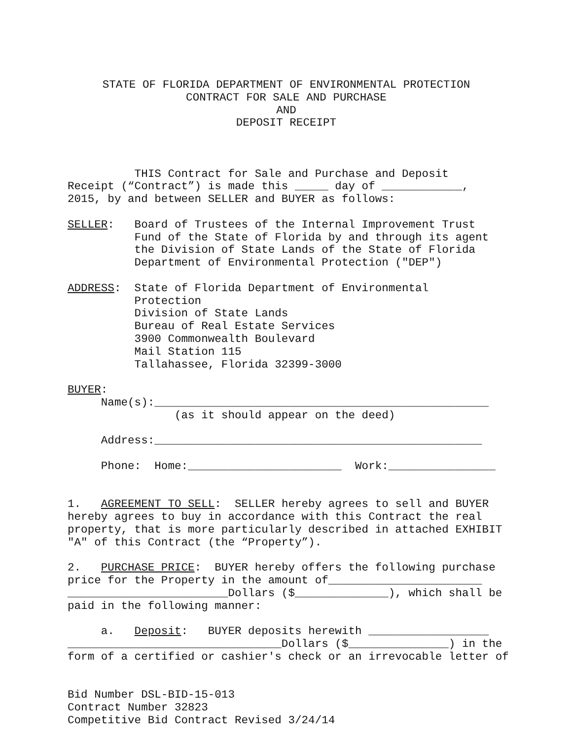STATE OF FLORIDA DEPARTMENT OF ENVIRONMENTAL PROTECTION CONTRACT FOR SALE AND PURCHASE AND DEPOSIT RECEIPT
THIS Contract for Sale and Purchase and Deposit Receipt (“Contract”) is made this _____ day of ____________, 2015, by and between SELLER and BUYER as follows: SELLER: Board of Trustees of the Internal Improvement Trust Fund of the State of Florida by and through its agent the Division of State Lands of the State of Florida Department of Environmental Protection ("DEP") ADDRESS: State of Florida Department of Environmental Protection Division of State Lands Bureau of Real Estate Services 3900 Commonwealth Boulevard Mail Station 115 Tallahassee, Florida 32399-3000 BUYER: Name(s):__________________________________________________ (as it should appear on the deed) Address:_________________________________________________ Phone: Home:_______________________ Work:________________ 1. AGREEMENT TO SELL: SELLER hereby agrees to sell and BUYER hereby agrees to buy in accordance with this Contract the real property, that is more particularly described in attached EXHIBIT "A" of this Contract (the “Property”). 2. PURCHASE PRICE: BUYER hereby offers the following purchase price for the Property in the amount of_______________________ ________________________Dollars ($______________), which shall be paid in the following manner: a. Deposit: BUYER deposits herewith __________________ ________________________________Dollars ($_______________) in the form of a certified or cashier's check or an irrevocable letter of Bid Number DSL-BID-15-013 Contract Number 32823 Competitive Bid Contract Revised 3/24/14